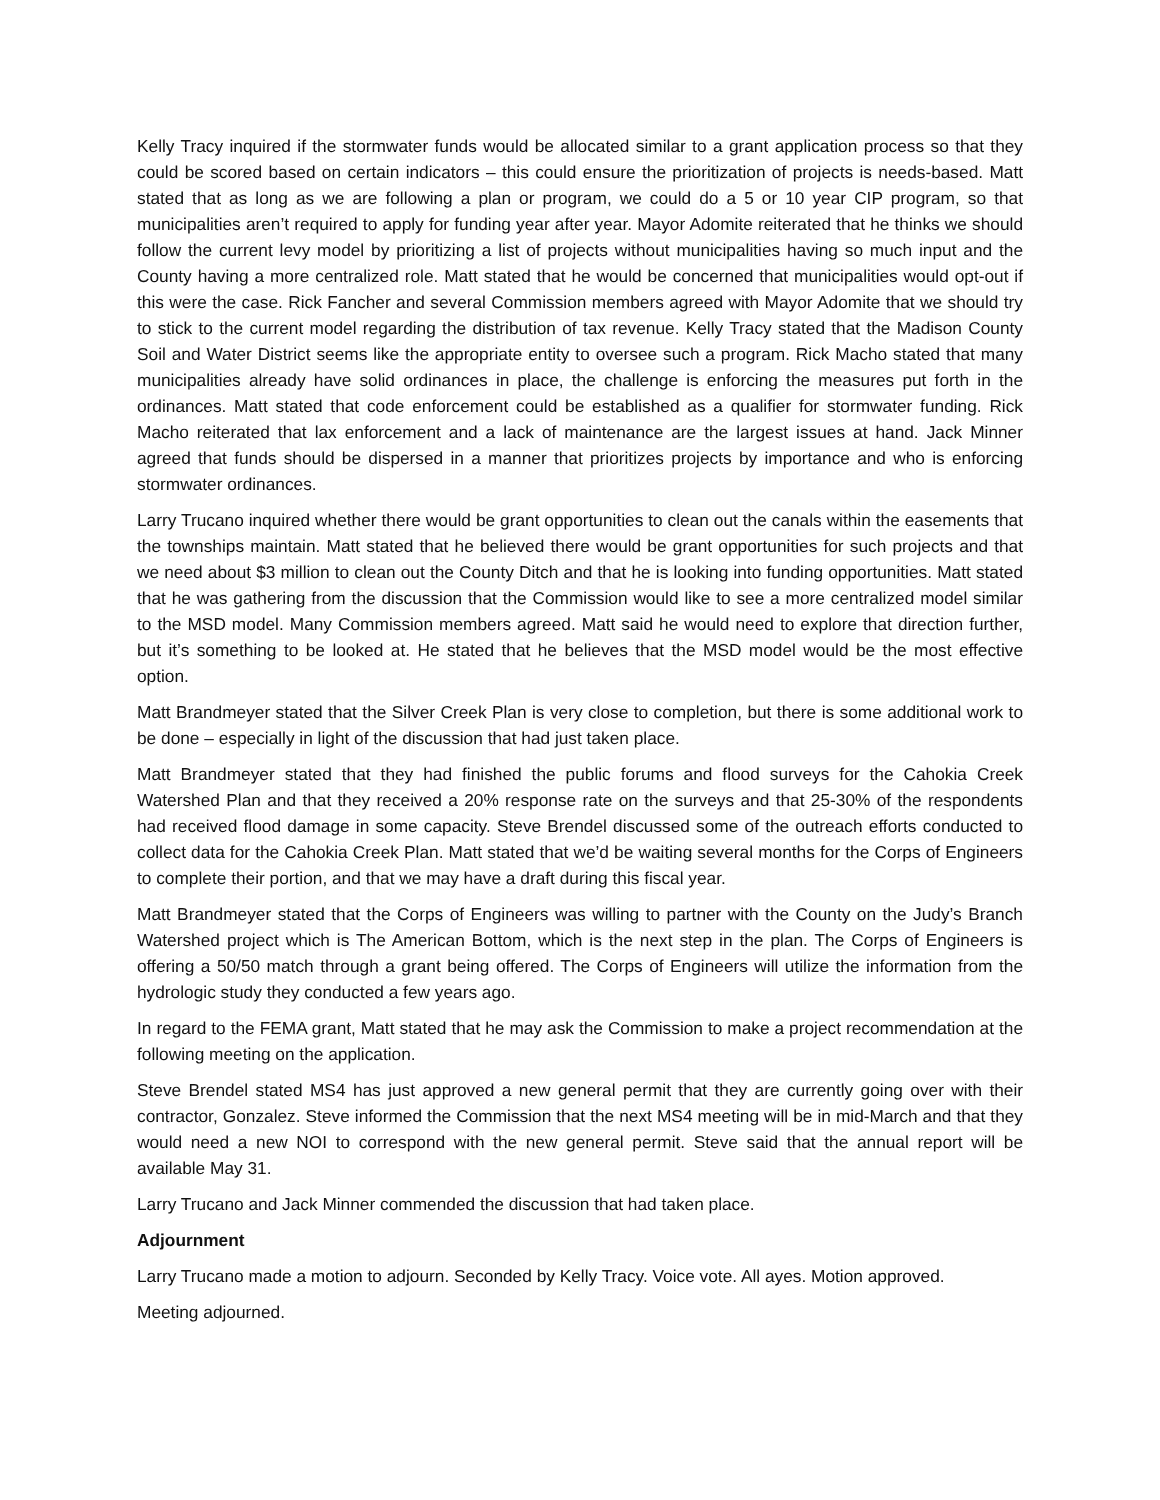Kelly Tracy inquired if the stormwater funds would be allocated similar to a grant application process so that they could be scored based on certain indicators – this could ensure the prioritization of projects is needs-based. Matt stated that as long as we are following a plan or program, we could do a 5 or 10 year CIP program, so that municipalities aren’t required to apply for funding year after year. Mayor Adomite reiterated that he thinks we should follow the current levy model by prioritizing a list of projects without municipalities having so much input and the County having a more centralized role. Matt stated that he would be concerned that municipalities would opt-out if this were the case. Rick Fancher and several Commission members agreed with Mayor Adomite that we should try to stick to the current model regarding the distribution of tax revenue. Kelly Tracy stated that the Madison County Soil and Water District seems like the appropriate entity to oversee such a program. Rick Macho stated that many municipalities already have solid ordinances in place, the challenge is enforcing the measures put forth in the ordinances. Matt stated that code enforcement could be established as a qualifier for stormwater funding. Rick Macho reiterated that lax enforcement and a lack of maintenance are the largest issues at hand. Jack Minner agreed that funds should be dispersed in a manner that prioritizes projects by importance and who is enforcing stormwater ordinances.
Larry Trucano inquired whether there would be grant opportunities to clean out the canals within the easements that the townships maintain. Matt stated that he believed there would be grant opportunities for such projects and that we need about $3 million to clean out the County Ditch and that he is looking into funding opportunities. Matt stated that he was gathering from the discussion that the Commission would like to see a more centralized model similar to the MSD model. Many Commission members agreed. Matt said he would need to explore that direction further, but it’s something to be looked at. He stated that he believes that the MSD model would be the most effective option.
Matt Brandmeyer stated that the Silver Creek Plan is very close to completion, but there is some additional work to be done – especially in light of the discussion that had just taken place.
Matt Brandmeyer stated that they had finished the public forums and flood surveys for the Cahokia Creek Watershed Plan and that they received a 20% response rate on the surveys and that 25-30% of the respondents had received flood damage in some capacity. Steve Brendel discussed some of the outreach efforts conducted to collect data for the Cahokia Creek Plan. Matt stated that we’d be waiting several months for the Corps of Engineers to complete their portion, and that we may have a draft during this fiscal year.
Matt Brandmeyer stated that the Corps of Engineers was willing to partner with the County on the Judy’s Branch Watershed project which is The American Bottom, which is the next step in the plan. The Corps of Engineers is offering a 50/50 match through a grant being offered. The Corps of Engineers will utilize the information from the hydrologic study they conducted a few years ago.
In regard to the FEMA grant, Matt stated that he may ask the Commission to make a project recommendation at the following meeting on the application.
Steve Brendel stated MS4 has just approved a new general permit that they are currently going over with their contractor, Gonzalez. Steve informed the Commission that the next MS4 meeting will be in mid-March and that they would need a new NOI to correspond with the new general permit. Steve said that the annual report will be available May 31.
Larry Trucano and Jack Minner commended the discussion that had taken place.
Adjournment
Larry Trucano made a motion to adjourn. Seconded by Kelly Tracy. Voice vote. All ayes. Motion approved.
Meeting adjourned.